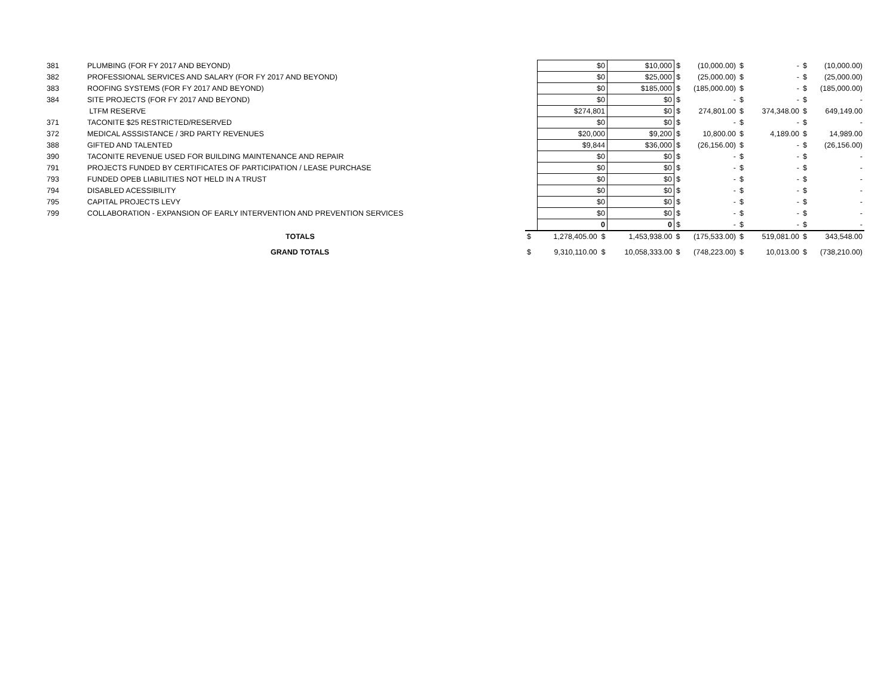| 381 | PLUMBING (FOR FY 2017 AND BEYOND) | | $0 | $10,000 | $ | (10,000.00) | $ | - | $ | (10,000.00) |
| 382 | PROFESSIONAL SERVICES AND SALARY (FOR FY 2017 AND BEYOND) | | $0 | $25,000 | $ | (25,000.00) | $ | - | $ | (25,000.00) |
| 383 | ROOFING SYSTEMS (FOR FY 2017 AND BEYOND) | | $0 | $185,000 | $ | (185,000.00) | $ | - | $ | (185,000.00) |
| 384 | SITE PROJECTS (FOR FY 2017 AND BEYOND) | | $0 | $0 | $ | - | $ | - | $ | - |
| | LTFM RESERVE | | $274,801 | $0 | $ | 274,801.00 | $ | 374,348.00 | $ | 649,149.00 |
| 371 | TACONITE $25 RESTRICTED/RESERVED | | $0 | $0 | $ | - | $ | - | $ | - |
| 372 | MEDICAL ASSSISTANCE / 3RD PARTY REVENUES | | $20,000 | $9,200 | $ | 10,800.00 | $ | 4,189.00 | $ | 14,989.00 |
| 388 | GIFTED AND TALENTED | | $9,844 | $36,000 | $ | (26,156.00) | $ | - | $ | (26,156.00) |
| 390 | TACONITE REVENUE USED FOR BUILDING MAINTENANCE AND REPAIR | | $0 | $0 | $ | - | $ | - | $ | - |
| 791 | PROJECTS FUNDED BY CERTIFICATES OF PARTICIPATION / LEASE PURCHASE | | $0 | $0 | $ | - | $ | - | $ | - |
| 793 | FUNDED OPEB LIABILITIES NOT HELD IN A TRUST | | $0 | $0 | $ | - | $ | - | $ | - |
| 794 | DISABLED ACESSIBILITY | | $0 | $0 | $ | - | $ | - | $ | - |
| 795 | CAPITAL PROJECTS LEVY | | $0 | $0 | $ | - | $ | - | $ | - |
| 799 | COLLABORATION - EXPANSION OF EARLY INTERVENTION AND PREVENTION SERVICES | | $0 | $0 | $ | - | $ | - | $ | - |
| | | | 0 | 0 | $ | - | $ | - | $ | - |
| | TOTALS | $ | 1,278,405.00 $ | 1,453,938.00 | $ | (175,533.00) | $ | 519,081.00 | $ | 343,548.00 |
| | GRAND TOTALS | $ | 9,310,110.00 $ | 10,058,333.00 | $ | (748,223.00) | $ | 10,013.00 | $ | (738,210.00) |